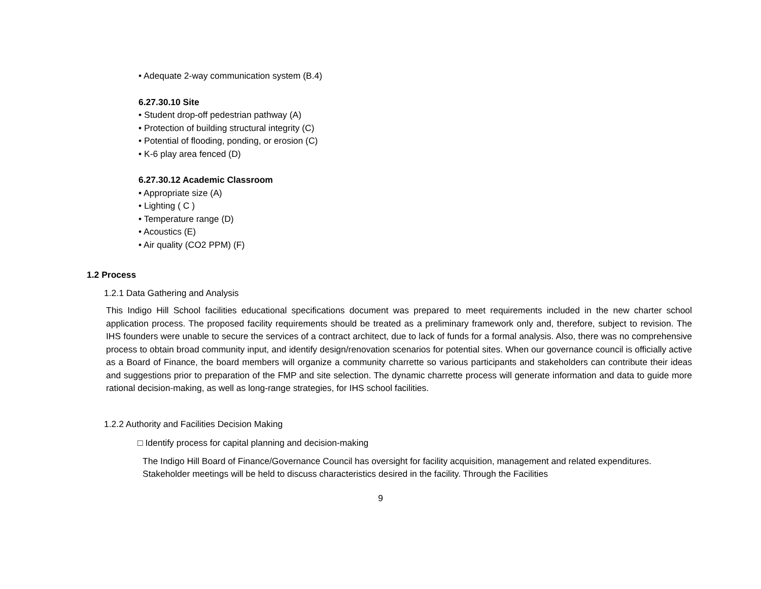• Adequate 2-way communication system (B.4)
6.27.30.10 Site
• Student drop-off pedestrian pathway (A)
• Protection of building structural integrity (C)
• Potential of flooding, ponding, or erosion (C)
• K-6 play area fenced (D)
6.27.30.12 Academic Classroom
• Appropriate size (A)
• Lighting ( C )
• Temperature range (D)
• Acoustics (E)
• Air quality (CO2 PPM) (F)
1.2 Process
1.2.1 Data Gathering and Analysis
This Indigo Hill School facilities educational specifications document was prepared to meet requirements included in the new charter school application process. The proposed facility requirements should be treated as a preliminary framework only and, therefore, subject to revision. The IHS founders were unable to secure the services of a contract architect, due to lack of funds for a formal analysis. Also, there was no comprehensive process to obtain broad community input, and identify design/renovation scenarios for potential sites. When our governance council is officially active as a Board of Finance, the board members will organize a community charrette so various participants and stakeholders can contribute their ideas and suggestions prior to preparation of the FMP and site selection. The dynamic charrette process will generate information and data to guide more rational decision-making, as well as long-range strategies, for IHS school facilities.
1.2.2 Authority and Facilities Decision Making
□ Identify process for capital planning and decision-making
The Indigo Hill Board of Finance/Governance Council has oversight for facility acquisition, management and related expenditures. Stakeholder meetings will be held to discuss characteristics desired in the facility. Through the Facilities
9